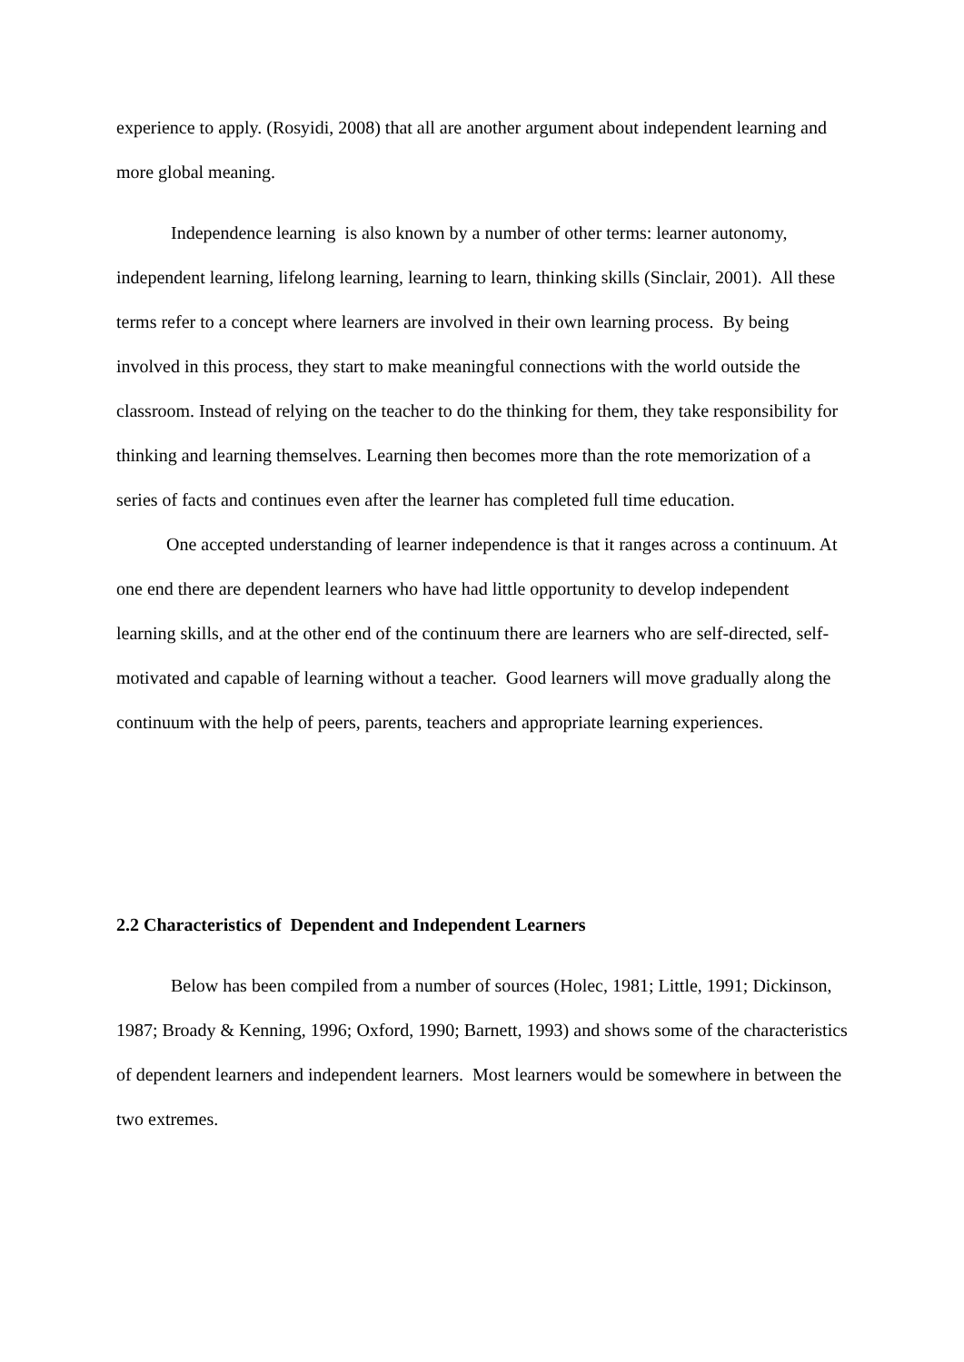experience to apply. (Rosyidi, 2008) that all are another argument about independent learning and more global meaning.
Independence learning is also known by a number of other terms: learner autonomy, independent learning, lifelong learning, learning to learn, thinking skills (Sinclair, 2001). All these terms refer to a concept where learners are involved in their own learning process. By being involved in this process, they start to make meaningful connections with the world outside the classroom. Instead of relying on the teacher to do the thinking for them, they take responsibility for thinking and learning themselves. Learning then becomes more than the rote memorization of a series of facts and continues even after the learner has completed full time education.
One accepted understanding of learner independence is that it ranges across a continuum. At one end there are dependent learners who have had little opportunity to develop independent learning skills, and at the other end of the continuum there are learners who are self-directed, self-motivated and capable of learning without a teacher. Good learners will move gradually along the continuum with the help of peers, parents, teachers and appropriate learning experiences.
2.2 Characteristics of Dependent and Independent Learners
Below has been compiled from a number of sources (Holec, 1981; Little, 1991; Dickinson, 1987; Broady & Kenning, 1996; Oxford, 1990; Barnett, 1993) and shows some of the characteristics of dependent learners and independent learners. Most learners would be somewhere in between the two extremes.